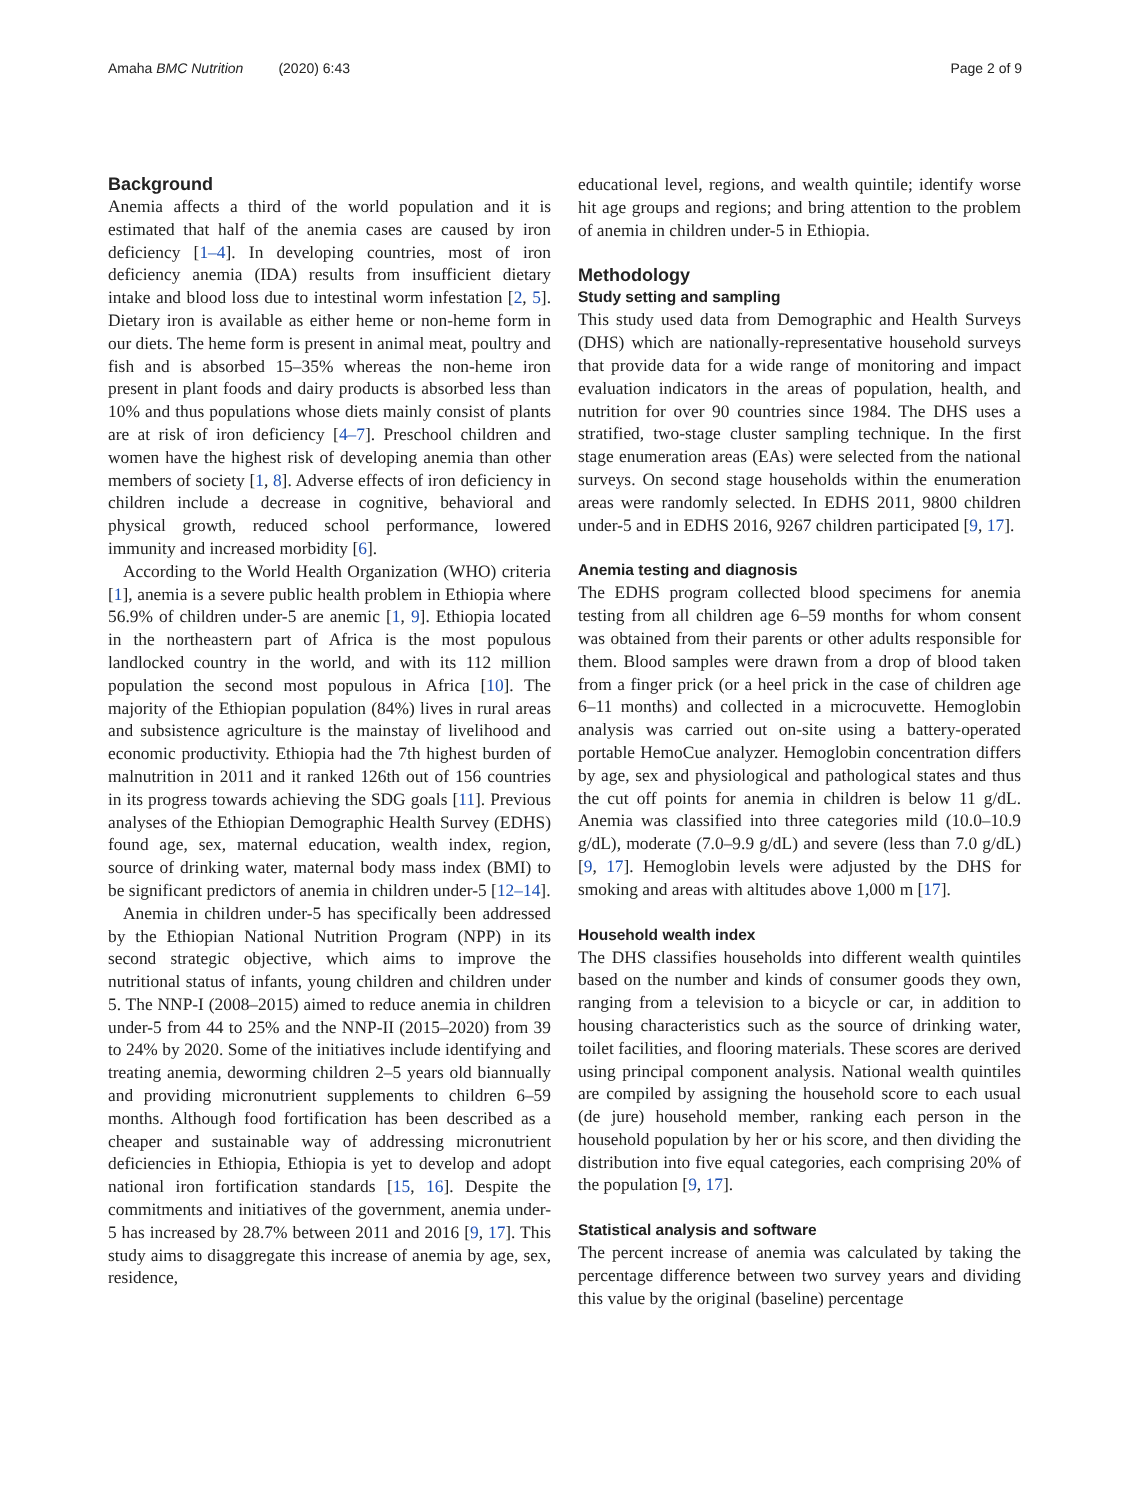Amaha BMC Nutrition (2020) 6:43 Page 2 of 9
Background
Anemia affects a third of the world population and it is estimated that half of the anemia cases are caused by iron deficiency [1–4]. In developing countries, most of iron deficiency anemia (IDA) results from insufficient dietary intake and blood loss due to intestinal worm infestation [2, 5]. Dietary iron is available as either heme or non-heme form in our diets. The heme form is present in animal meat, poultry and fish and is absorbed 15–35% whereas the non-heme iron present in plant foods and dairy products is absorbed less than 10% and thus populations whose diets mainly consist of plants are at risk of iron deficiency [4–7]. Preschool children and women have the highest risk of developing anemia than other members of society [1, 8]. Adverse effects of iron deficiency in children include a decrease in cognitive, behavioral and physical growth, reduced school performance, lowered immunity and increased morbidity [6].
According to the World Health Organization (WHO) criteria [1], anemia is a severe public health problem in Ethiopia where 56.9% of children under-5 are anemic [1, 9]. Ethiopia located in the northeastern part of Africa is the most populous landlocked country in the world, and with its 112 million population the second most populous in Africa [10]. The majority of the Ethiopian population (84%) lives in rural areas and subsistence agriculture is the mainstay of livelihood and economic productivity. Ethiopia had the 7th highest burden of malnutrition in 2011 and it ranked 126th out of 156 countries in its progress towards achieving the SDG goals [11]. Previous analyses of the Ethiopian Demographic Health Survey (EDHS) found age, sex, maternal education, wealth index, region, source of drinking water, maternal body mass index (BMI) to be significant predictors of anemia in children under-5 [12–14].
Anemia in children under-5 has specifically been addressed by the Ethiopian National Nutrition Program (NPP) in its second strategic objective, which aims to improve the nutritional status of infants, young children and children under 5. The NNP-I (2008–2015) aimed to reduce anemia in children under-5 from 44 to 25% and the NNP-II (2015–2020) from 39 to 24% by 2020. Some of the initiatives include identifying and treating anemia, deworming children 2–5 years old biannually and providing micronutrient supplements to children 6–59 months. Although food fortification has been described as a cheaper and sustainable way of addressing micronutrient deficiencies in Ethiopia, Ethiopia is yet to develop and adopt national iron fortification standards [15, 16]. Despite the commitments and initiatives of the government, anemia under-5 has increased by 28.7% between 2011 and 2016 [9, 17]. This study aims to disaggregate this increase of anemia by age, sex, residence,
educational level, regions, and wealth quintile; identify worse hit age groups and regions; and bring attention to the problem of anemia in children under-5 in Ethiopia.
Methodology
Study setting and sampling
This study used data from Demographic and Health Surveys (DHS) which are nationally-representative household surveys that provide data for a wide range of monitoring and impact evaluation indicators in the areas of population, health, and nutrition for over 90 countries since 1984. The DHS uses a stratified, two-stage cluster sampling technique. In the first stage enumeration areas (EAs) were selected from the national surveys. On second stage households within the enumeration areas were randomly selected. In EDHS 2011, 9800 children under-5 and in EDHS 2016, 9267 children participated [9, 17].
Anemia testing and diagnosis
The EDHS program collected blood specimens for anemia testing from all children age 6–59 months for whom consent was obtained from their parents or other adults responsible for them. Blood samples were drawn from a drop of blood taken from a finger prick (or a heel prick in the case of children age 6–11 months) and collected in a microcuvette. Hemoglobin analysis was carried out on-site using a battery-operated portable HemoCue analyzer. Hemoglobin concentration differs by age, sex and physiological and pathological states and thus the cut off points for anemia in children is below 11 g/dL. Anemia was classified into three categories mild (10.0–10.9 g/dL), moderate (7.0–9.9 g/dL) and severe (less than 7.0 g/dL) [9, 17]. Hemoglobin levels were adjusted by the DHS for smoking and areas with altitudes above 1,000 m [17].
Household wealth index
The DHS classifies households into different wealth quintiles based on the number and kinds of consumer goods they own, ranging from a television to a bicycle or car, in addition to housing characteristics such as the source of drinking water, toilet facilities, and flooring materials. These scores are derived using principal component analysis. National wealth quintiles are compiled by assigning the household score to each usual (de jure) household member, ranking each person in the household population by her or his score, and then dividing the distribution into five equal categories, each comprising 20% of the population [9, 17].
Statistical analysis and software
The percent increase of anemia was calculated by taking the percentage difference between two survey years and dividing this value by the original (baseline) percentage